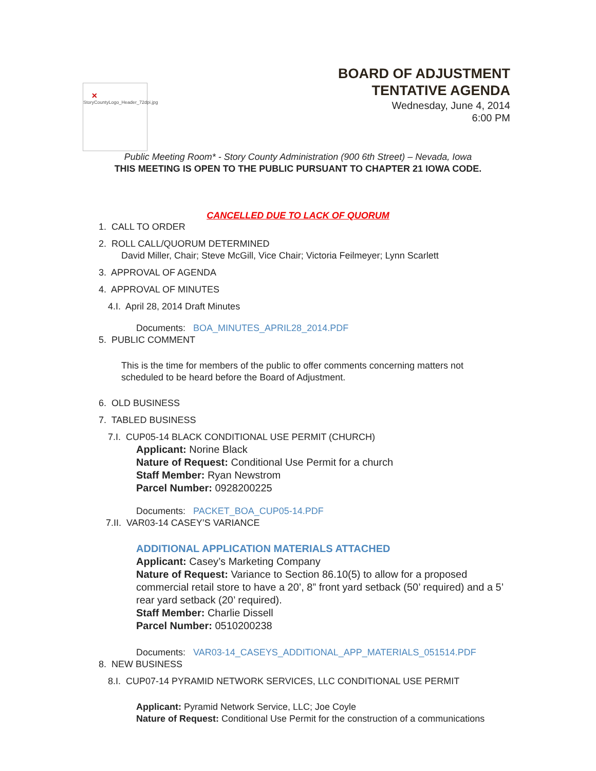✕ StoryCountyLogo_Header_72dpi.jpg
BOARD OF ADJUSTMENT
TENTATIVE AGENDA
Wednesday, June 4, 2014
6:00 PM
Public Meeting Room* - Story County Administration (900 6th Street) – Nevada, Iowa
THIS MEETING IS OPEN TO THE PUBLIC PURSUANT TO CHAPTER 21 IOWA CODE.
CANCELLED DUE TO LACK OF QUORUM
1. CALL TO ORDER
2. ROLL CALL/QUORUM DETERMINED
David Miller, Chair; Steve McGill, Vice Chair; Victoria Feilmeyer; Lynn Scarlett
3. APPROVAL OF AGENDA
4. APPROVAL OF MINUTES
4.I. April 28, 2014 Draft Minutes
Documents: BOA_MINUTES_APRIL28_2014.PDF
5. PUBLIC COMMENT
This is the time for members of the public to offer comments concerning matters not
scheduled to be heard before the Board of Adjustment.
6. OLD BUSINESS
7. TABLED BUSINESS
7.I. CUP05-14 BLACK CONDITIONAL USE PERMIT (CHURCH)
Applicant: Norine Black
Nature of Request: Conditional Use Permit for a church
Staff Member: Ryan Newstrom
Parcel Number: 0928200225
Documents: PACKET_BOA_CUP05-14.PDF
7.II. VAR03-14 CASEY’S VARIANCE
ADDITIONAL APPLICATION MATERIALS ATTACHED
Applicant: Casey’s Marketing Company
Nature of Request: Variance to Section 86.10(5) to allow for a proposed commercial retail store to have a 20’, 8” front yard setback (50’ required) and a 5’ rear yard setback (20’ required).
Staff Member: Charlie Dissell
Parcel Number: 0510200238
Documents: VAR03-14_CASEYS_ADDITIONAL_APP_MATERIALS_051514.PDF
8. NEW BUSINESS
8.I. CUP07-14 PYRAMID NETWORK SERVICES, LLC CONDITIONAL USE PERMIT
Applicant: Pyramid Network Service, LLC; Joe Coyle
Nature of Request: Conditional Use Permit for the construction of a communications